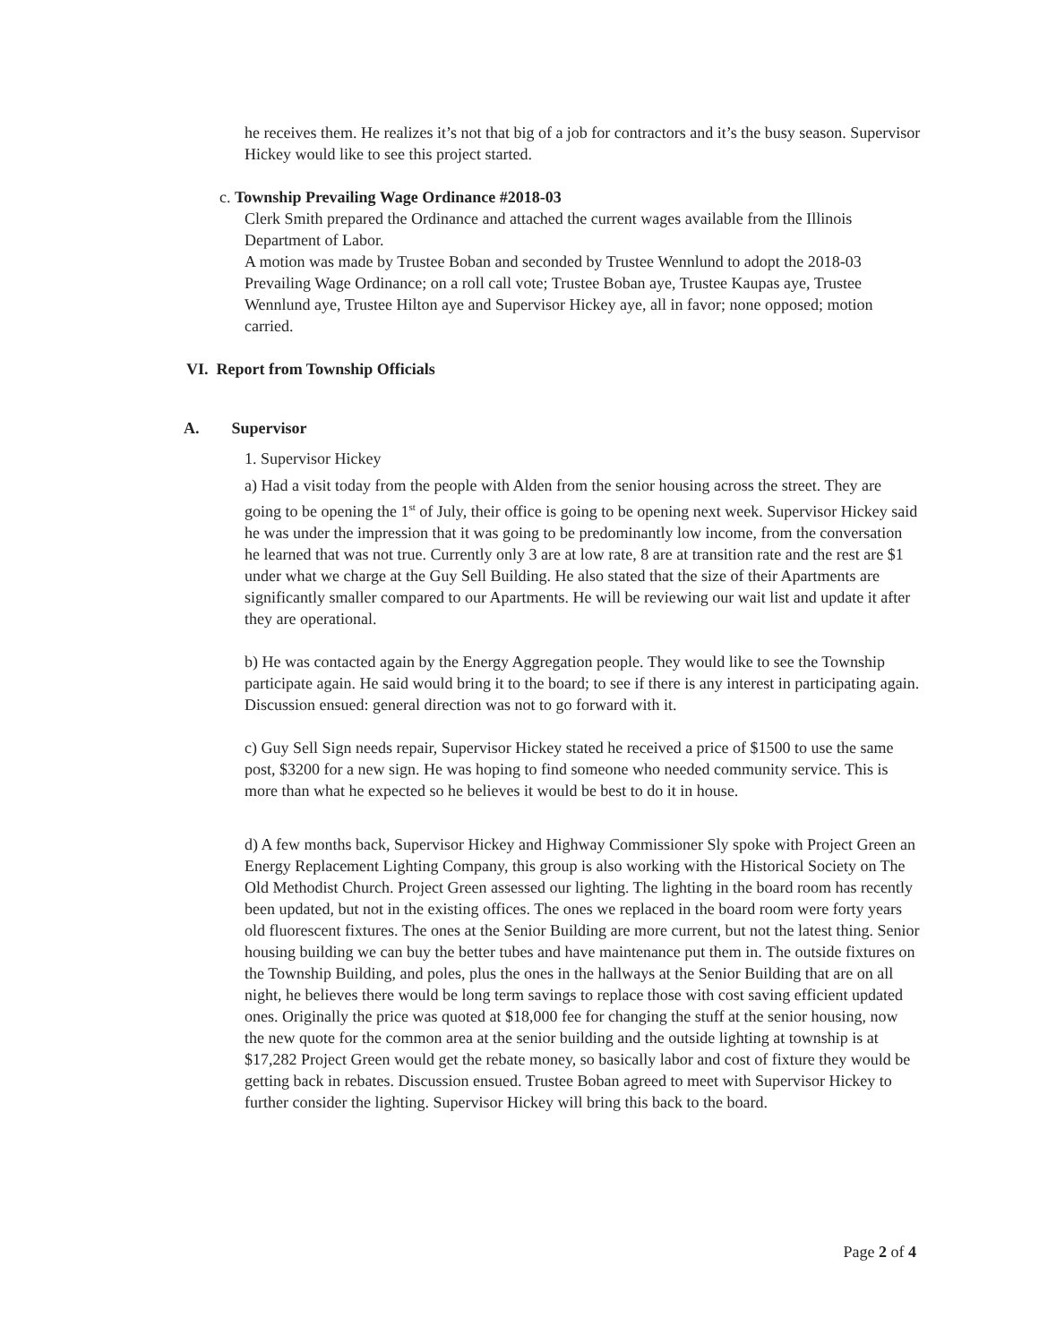he receives them. He realizes it’s not that big of a job for contractors and it’s the busy season. Supervisor Hickey would like to see this project started.
c. Township Prevailing Wage Ordinance #2018-03
Clerk Smith prepared the Ordinance and attached the current wages available from the Illinois Department of Labor.
A motion was made by Trustee Boban and seconded by Trustee Wennlund to adopt the 2018-03 Prevailing Wage Ordinance; on a roll call vote; Trustee Boban aye, Trustee Kaupas aye, Trustee Wennlund aye, Trustee Hilton aye and Supervisor Hickey aye, all in favor; none opposed; motion carried.
VI. Report from Township Officials
A. Supervisor
1. Supervisor Hickey
a) Had a visit today from the people with Alden from the senior housing across the street. They are going to be opening the 1<sup>st</sup> of July, their office is going to be opening next week. Supervisor Hickey said he was under the impression that it was going to be predominantly low income, from the conversation he learned that was not true. Currently only 3 are at low rate, 8 are at transition rate and the rest are $1 under what we charge at the Guy Sell Building. He also stated that the size of their Apartments are significantly smaller compared to our Apartments. He will be reviewing our wait list and update it after they are operational.
b) He was contacted again by the Energy Aggregation people. They would like to see the Township participate again. He said would bring it to the board; to see if there is any interest in participating again. Discussion ensued: general direction was not to go forward with it.
c) Guy Sell Sign needs repair, Supervisor Hickey stated he received a price of $1500 to use the same post, $3200 for a new sign. He was hoping to find someone who needed community service. This is more than what he expected so he believes it would be best to do it in house.
d) A few months back, Supervisor Hickey and Highway Commissioner Sly spoke with Project Green an Energy Replacement Lighting Company, this group is also working with the Historical Society on The Old Methodist Church. Project Green assessed our lighting. The lighting in the board room has recently been updated, but not in the existing offices. The ones we replaced in the board room were forty years old fluorescent fixtures. The ones at the Senior Building are more current, but not the latest thing. Senior housing building we can buy the better tubes and have maintenance put them in. The outside fixtures on the Township Building, and poles, plus the ones in the hallways at the Senior Building that are on all night, he believes there would be long term savings to replace those with cost saving efficient updated ones. Originally the price was quoted at $18,000 fee for changing the stuff at the senior housing, now the new quote for the common area at the senior building and the outside lighting at township is at $17,282 Project Green would get the rebate money, so basically labor and cost of fixture they would be getting back in rebates. Discussion ensued. Trustee Boban agreed to meet with Supervisor Hickey to further consider the lighting. Supervisor Hickey will bring this back to the board.
Page 2 of 4